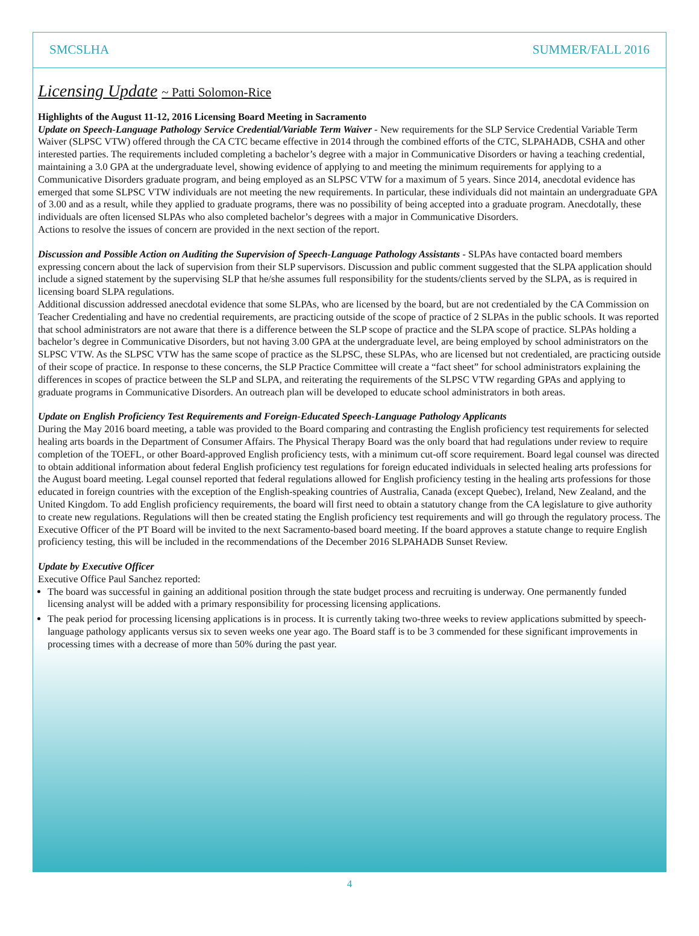SMCSLHA SUMMER/FALL 2016
Licensing Update ~ Patti Solomon-Rice
Highlights of the August 11-12, 2016 Licensing Board Meeting in Sacramento
Update on Speech-Language Pathology Service Credential/Variable Term Waiver - New requirements for the SLP Service Credential Variable Term Waiver (SLPSC VTW) offered through the CA CTC became effective in 2014 through the combined efforts of the CTC, SLPAHADB, CSHA and other interested parties. The requirements included completing a bachelor’s degree with a major in Communicative Disorders or having a teaching credential, maintaining a 3.0 GPA at the undergraduate level, showing evidence of applying to and meeting the minimum requirements for applying to a Communicative Disorders graduate program, and being employed as an SLPSC VTW for a maximum of 5 years. Since 2014, anecdotal evidence has emerged that some SLPSC VTW individuals are not meeting the new requirements. In particular, these individuals did not maintain an undergraduate GPA of 3.00 and as a result, while they applied to graduate programs, there was no possibility of being accepted into a graduate program. Anecdotally, these individuals are often licensed SLPAs who also completed bachelor’s degrees with a major in Communicative Disorders.
Actions to resolve the issues of concern are provided in the next section of the report.
Discussion and Possible Action on Auditing the Supervision of Speech-Language Pathology Assistants - SLPAs have contacted board members expressing concern about the lack of supervision from their SLP supervisors. Discussion and public comment suggested that the SLPA application should include a signed statement by the supervising SLP that he/she assumes full responsibility for the students/clients served by the SLPA, as is required in licensing board SLPA regulations.
Additional discussion addressed anecdotal evidence that some SLPAs, who are licensed by the board, but are not credentialed by the CA Commission on Teacher Credentialing and have no credential requirements, are practicing outside of the scope of practice of 2 SLPAs in the public schools. It was reported that school administrators are not aware that there is a difference between the SLP scope of practice and the SLPA scope of practice. SLPAs holding a bachelor’s degree in Communicative Disorders, but not having 3.00 GPA at the undergraduate level, are being employed by school administrators on the SLPSC VTW. As the SLPSC VTW has the same scope of practice as the SLPSC, these SLPAs, who are licensed but not credentialed, are practicing outside of their scope of practice. In response to these concerns, the SLP Practice Committee will create a “fact sheet” for school administrators explaining the differences in scopes of practice between the SLP and SLPA, and reiterating the requirements of the SLPSC VTW regarding GPAs and applying to graduate programs in Communicative Disorders. An outreach plan will be developed to educate school administrators in both areas.
Update on English Proficiency Test Requirements and Foreign-Educated Speech-Language Pathology Applicants
During the May 2016 board meeting, a table was provided to the Board comparing and contrasting the English proficiency test requirements for selected healing arts boards in the Department of Consumer Affairs. The Physical Therapy Board was the only board that had regulations under review to require completion of the TOEFL, or other Board-approved English proficiency tests, with a minimum cut-off score requirement. Board legal counsel was directed to obtain additional information about federal English proficiency test regulations for foreign educated individuals in selected healing arts professions for the August board meeting. Legal counsel reported that federal regulations allowed for English proficiency testing in the healing arts professions for those educated in foreign countries with the exception of the English-speaking countries of Australia, Canada (except Quebec), Ireland, New Zealand, and the United Kingdom. To add English proficiency requirements, the board will first need to obtain a statutory change from the CA legislature to give authority to create new regulations. Regulations will then be created stating the English proficiency test requirements and will go through the regulatory process. The Executive Officer of the PT Board will be invited to the next Sacramento-based board meeting. If the board approves a statute change to require English proficiency testing, this will be included in the recommendations of the December 2016 SLPAHADB Sunset Review.
Update by Executive Officer
Executive Office Paul Sanchez reported:
The board was successful in gaining an additional position through the state budget process and recruiting is underway. One permanently funded licensing analyst will be added with a primary responsibility for processing licensing applications.
The peak period for processing licensing applications is in process. It is currently taking two-three weeks to review applications submitted by speech-language pathology applicants versus six to seven weeks one year ago. The Board staff is to be 3 commended for these significant improvements in processing times with a decrease of more than 50% during the past year.
4